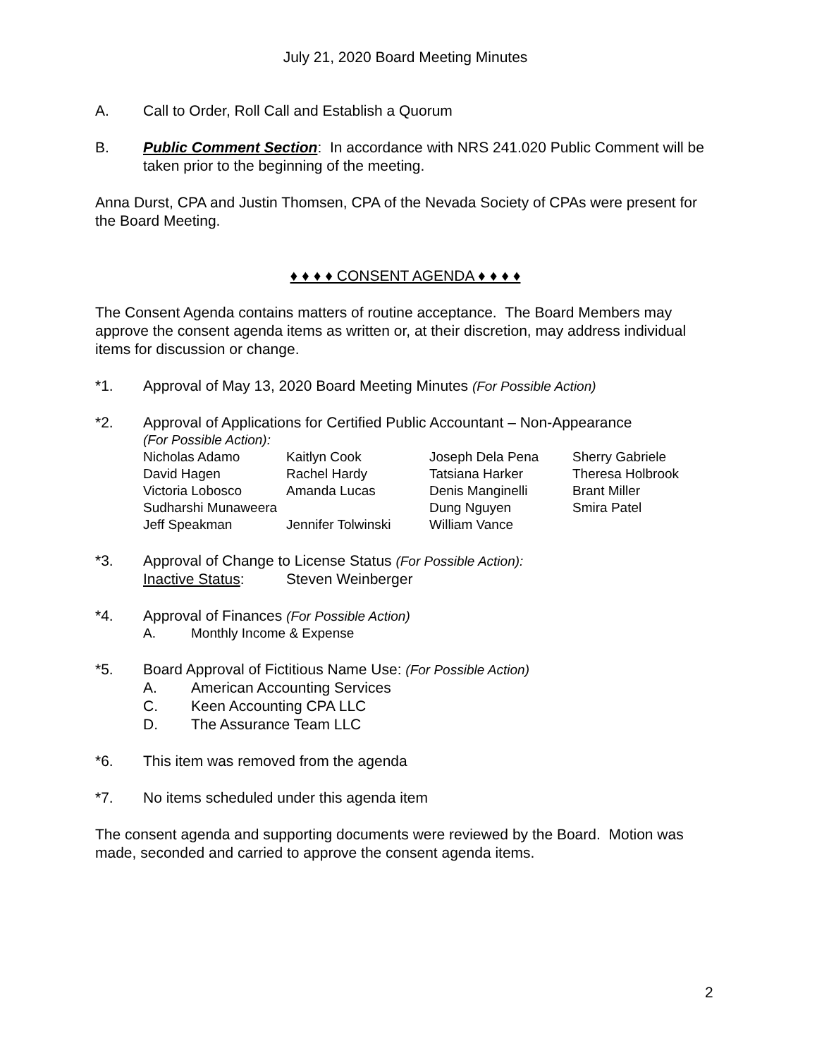July 21, 2020 Board Meeting Minutes
A. Call to Order, Roll Call and Establish a Quorum
B. Public Comment Section: In accordance with NRS 241.020 Public Comment will be taken prior to the beginning of the meeting.
Anna Durst, CPA and Justin Thomsen, CPA of the Nevada Society of CPAs were present for the Board Meeting.
♦ ♦ ♦ ♦ CONSENT AGENDA ♦ ♦ ♦ ♦
The Consent Agenda contains matters of routine acceptance. The Board Members may approve the consent agenda items as written or, at their discretion, may address individual items for discussion or change.
*1. Approval of May 13, 2020 Board Meeting Minutes (For Possible Action)
*2. Approval of Applications for Certified Public Accountant – Non-Appearance
(For Possible Action):
Nicholas Adamo Kaitlyn Cook Joseph Dela Pena Sherry Gabriele David Hagen Rachel Hardy Tatsiana Harker Theresa Holbrook Victoria Lobosco Amanda Lucas Denis Manginelli Brant Miller Sudharshi Munaweera Dung Nguyen Smira Patel Jeff Speakman Jennifer Tolwinski William Vance
*3. Approval of Change to License Status (For Possible Action):
Inactive Status: Steven Weinberger
*4. Approval of Finances (For Possible Action)
A. Monthly Income & Expense
*5. Board Approval of Fictitious Name Use: (For Possible Action)
A. American Accounting Services
C. Keen Accounting CPA LLC
D. The Assurance Team LLC
*6. This item was removed from the agenda
*7. No items scheduled under this agenda item
The consent agenda and supporting documents were reviewed by the Board. Motion was made, seconded and carried to approve the consent agenda items.
2